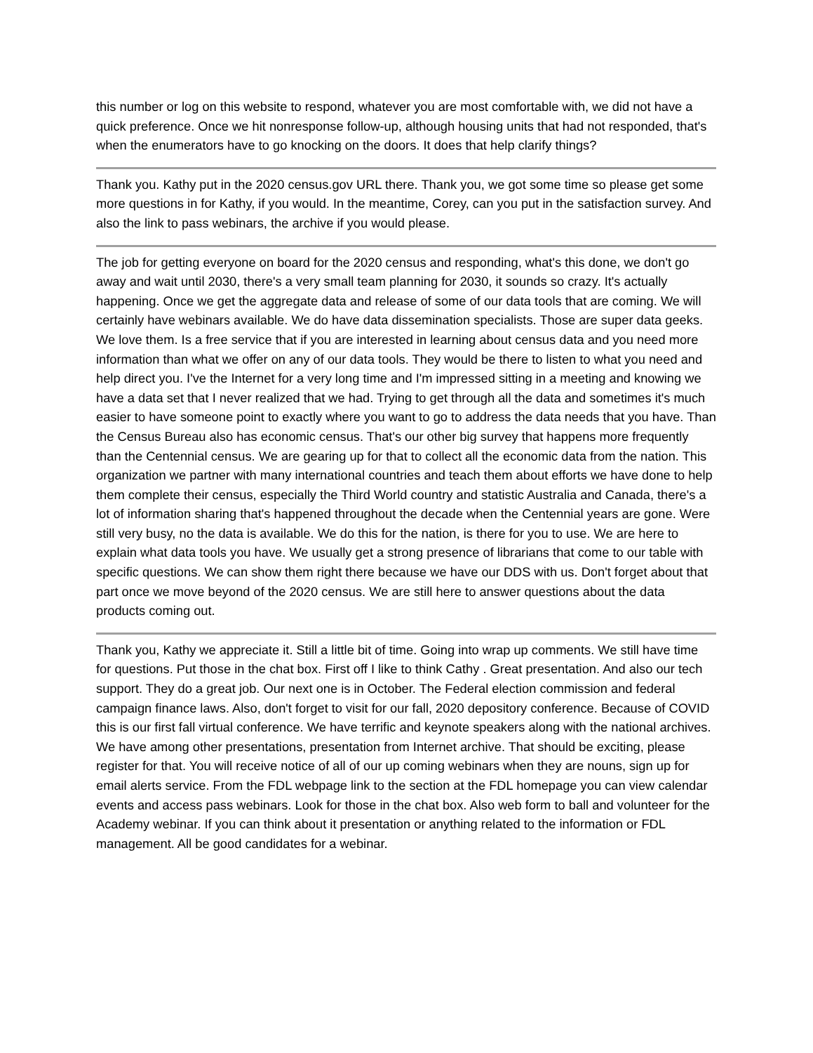this number or log on this website to respond, whatever you are most comfortable with, we did not have a quick preference. Once we hit nonresponse follow-up, although housing units that had not responded, that's when the enumerators have to go knocking on the doors. It does that help clarify things?
Thank you. Kathy put in the 2020 census.gov URL there. Thank you, we got some time so please get some more questions in for Kathy, if you would. In the meantime, Corey, can you put in the satisfaction survey. And also the link to pass webinars, the archive if you would please.
The job for getting everyone on board for the 2020 census and responding, what's this done, we don't go away and wait until 2030, there's a very small team planning for 2030, it sounds so crazy. It's actually happening. Once we get the aggregate data and release of some of our data tools that are coming. We will certainly have webinars available. We do have data dissemination specialists. Those are super data geeks. We love them. Is a free service that if you are interested in learning about census data and you need more information than what we offer on any of our data tools. They would be there to listen to what you need and help direct you. I've the Internet for a very long time and I'm impressed sitting in a meeting and knowing we have a data set that I never realized that we had. Trying to get through all the data and sometimes it's much easier to have someone point to exactly where you want to go to address the data needs that you have. Than the Census Bureau also has economic census. That's our other big survey that happens more frequently than the Centennial census. We are gearing up for that to collect all the economic data from the nation. This organization we partner with many international countries and teach them about efforts we have done to help them complete their census, especially the Third World country and statistic Australia and Canada, there's a lot of information sharing that's happened throughout the decade when the Centennial years are gone. Were still very busy, no the data is available. We do this for the nation, is there for you to use. We are here to explain what data tools you have. We usually get a strong presence of librarians that come to our table with specific questions. We can show them right there because we have our DDS with us. Don't forget about that part once we move beyond of the 2020 census. We are still here to answer questions about the data products coming out.
Thank you, Kathy we appreciate it. Still a little bit of time. Going into wrap up comments. We still have time for questions. Put those in the chat box. First off I like to think Cathy . Great presentation. And also our tech support. They do a great job. Our next one is in October. The Federal election commission and federal campaign finance laws. Also, don't forget to visit for our fall, 2020 depository conference. Because of COVID this is our first fall virtual conference. We have terrific and keynote speakers along with the national archives. We have among other presentations, presentation from Internet archive. That should be exciting, please register for that. You will receive notice of all of our up coming webinars when they are nouns, sign up for email alerts service. From the FDL webpage link to the section at the FDL homepage you can view calendar events and access pass webinars. Look for those in the chat box. Also web form to ball and volunteer for the Academy webinar. If you can think about it presentation or anything related to the information or FDL management. All be good candidates for a webinar.